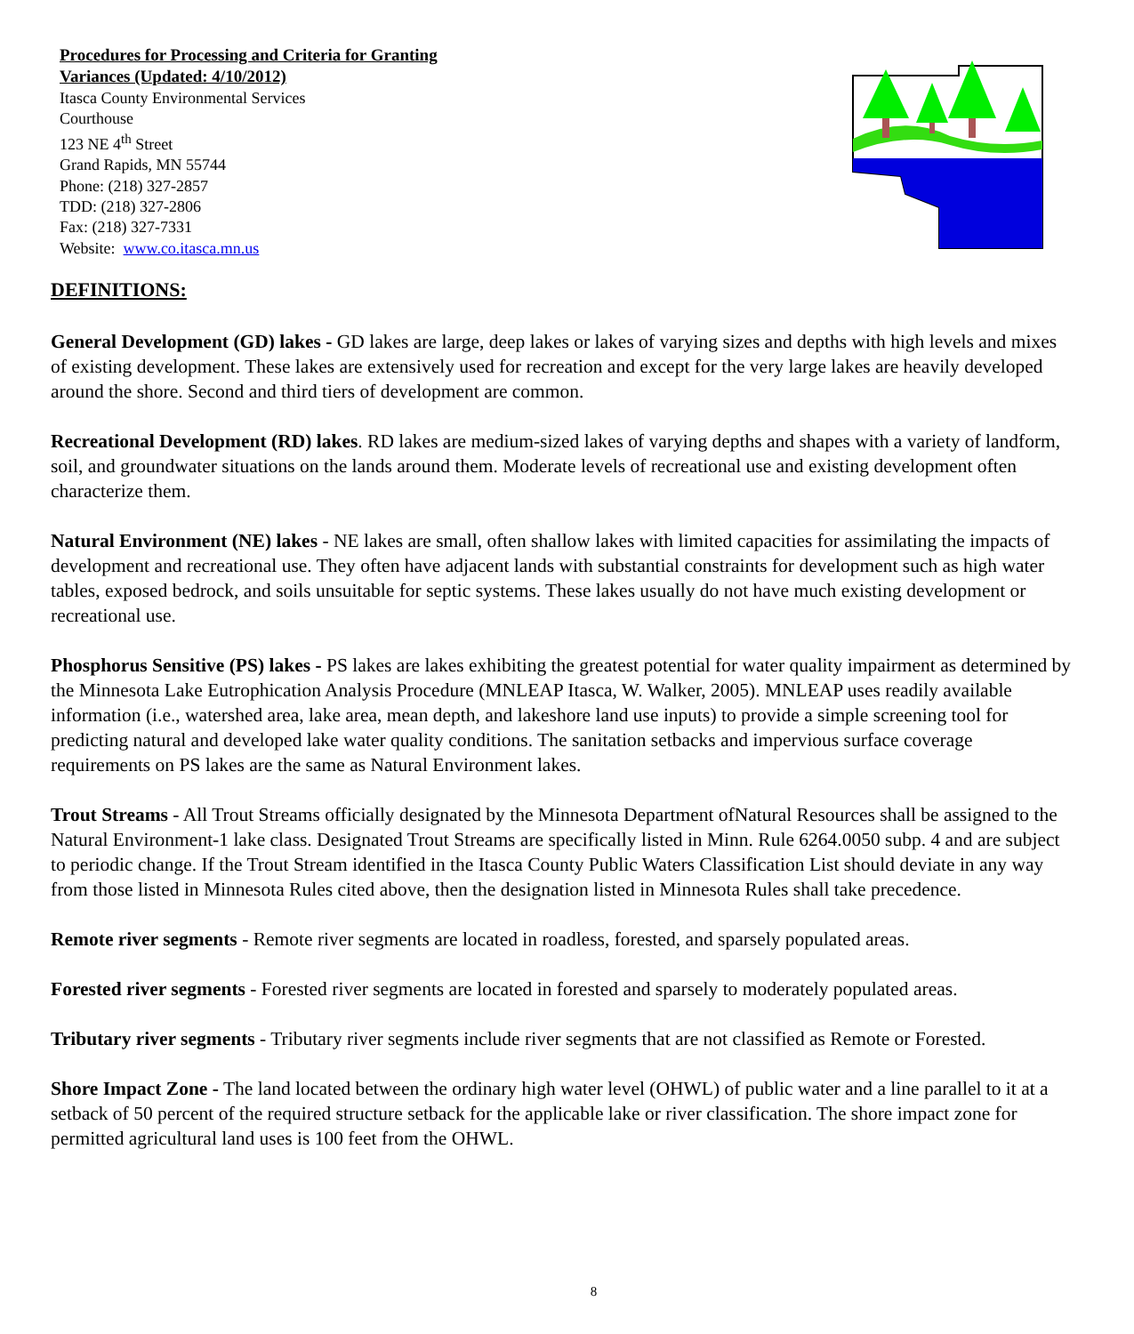Procedures for Processing and Criteria for Granting
Variances (Updated: 4/10/2012)
Itasca County Environmental Services
Courthouse
123 NE 4<sup>th</sup> Street
Grand Rapids, MN 55744
Phone: (218) 327-2857
TDD: (218) 327-2806
Fax: (218) 327-7331
Website: www.co.itasca.mn.us
DEFINITIONS:
General Development (GD) lakes - GD lakes are large, deep lakes or lakes of varying sizes and depths with high levels and mixes of existing development. These lakes are extensively used for recreation and except for the very large lakes are heavily developed around the shore. Second and third tiers of development are common.
Recreational Development (RD) lakes. RD lakes are medium-sized lakes of varying depths and shapes with a variety of landform, soil, and groundwater situations on the lands around them. Moderate levels of recreational use and existing development often characterize them.
Natural Environment (NE) lakes - NE lakes are small, often shallow lakes with limited capacities for assimilating the impacts of development and recreational use. They often have adjacent lands with substantial constraints for development such as high water tables, exposed bedrock, and soils unsuitable for septic systems. These lakes usually do not have much existing development or recreational use.
Phosphorus Sensitive (PS) lakes - PS lakes are lakes exhibiting the greatest potential for water quality impairment as determined by the Minnesota Lake Eutrophication Analysis Procedure (MNLEAP Itasca, W. Walker, 2005). MNLEAP uses readily available information (i.e., watershed area, lake area, mean depth, and lakeshore land use inputs) to provide a simple screening tool for predicting natural and developed lake water quality conditions. The sanitation setbacks and impervious surface coverage requirements on PS lakes are the same as Natural Environment lakes.
Trout Streams - All Trout Streams officially designated by the Minnesota Department ofNatural Resources shall be assigned to the Natural Environment-1 lake class. Designated Trout Streams are specifically listed in Minn. Rule 6264.0050 subp. 4 and are subject to periodic change. If the Trout Stream identified in the Itasca County Public Waters Classification List should deviate in any way from those listed in Minnesota Rules cited above, then the designation listed in Minnesota Rules shall take precedence.
Remote river segments - Remote river segments are located in roadless, forested, and sparsely populated areas.
Forested river segments - Forested river segments are located in forested and sparsely to moderately populated areas.
Tributary river segments - Tributary river segments include river segments that are not classified as Remote or Forested.
Shore Impact Zone - The land located between the ordinary high water level (OHWL) of public water and a line parallel to it at a setback of 50 percent of the required structure setback for the applicable lake or river classification. The shore impact zone for permitted agricultural land uses is 100 feet from the OHWL.
8